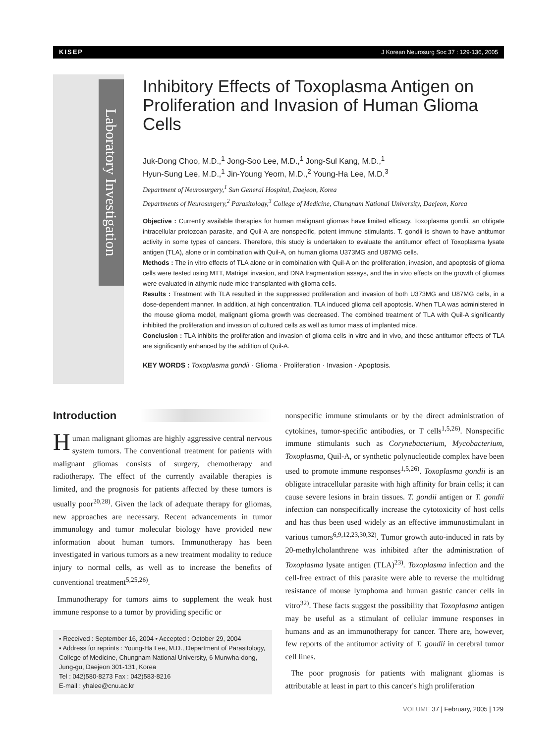KISEP J Korean Neurosurg Soc 37 : 129-136, 2005
Laboratory Investigation
Inhibitory Effects of Toxoplasma Antigen on Proliferation and Invasion of Human Glioma Cells
Juk-Dong Choo, M.D.,<sup>1</sup> Jong-Soo Lee, M.D.,<sup>1</sup> Jong-Sul Kang, M.D.,<sup>1</sup>
Hyun-Sung Lee, M.D.,<sup>1</sup> Jin-Young Yeom, M.D.,<sup>2</sup> Young-Ha Lee, M.D.<sup>3</sup>
Department of Neurosurgery,<sup>1</sup> Sun General Hospital, Daejeon, Korea
Departments of Neurosurgery,<sup>2</sup> Parasitology,<sup>3</sup> College of Medicine, Chungnam National University, Daejeon, Korea
Objective : Currently available therapies for human malignant gliomas have limited efficacy. Toxoplasma gondii, an obligate intracellular protozoan parasite, and Quil-A are nonspecific, potent immune stimulants. T. gondii is shown to have antitumor activity in some types of cancers. Therefore, this study is undertaken to evaluate the antitumor effect of Toxoplasma lysate antigen (TLA), alone or in combination with Quil-A, on human glioma U373MG and U87MG cells.
Methods : The in vitro effects of TLA alone or in combination with Quil-A on the proliferation, invasion, and apoptosis of glioma cells were tested using MTT, Matrigel invasion, and DNA fragmentation assays, and the in vivo effects on the growth of gliomas were evaluated in athymic nude mice transplanted with glioma cells.
Results : Treatment with TLA resulted in the suppressed proliferation and invasion of both U373MG and U87MG cells, in a dose-dependent manner. In addition, at high concentration, TLA induced glioma cell apoptosis. When TLA was administered in the mouse glioma model, malignant glioma growth was decreased. The combined treatment of TLA with Quil-A significantly inhibited the proliferation and invasion of cultured cells as well as tumor mass of implanted mice.
Conclusion : TLA inhibits the proliferation and invasion of glioma cells in vitro and in vivo, and these antitumor effects of TLA are significantly enhanced by the addition of Quil-A.
KEY WORDS : Toxoplasma gondii · Glioma · Proliferation · Invasion · Apoptosis.
Introduction
Human malignant gliomas are highly aggressive central nervous system tumors. The conventional treatment for patients with malignant gliomas consists of surgery, chemotherapy and radiotherapy. The effect of the currently available therapies is limited, and the prognosis for patients affected by these tumors is usually poor<sup>20,28)</sup>. Given the lack of adequate therapy for gliomas, new approaches are necessary. Recent advancements in tumor immunology and tumor molecular biology have provided new information about human tumors. Immunotherapy has been investigated in various tumors as a new treatment modality to reduce injury to normal cells, as well as to increase the benefits of conventional treatment<sup>5,25,26)</sup>.
Immunotherapy for tumors aims to supplement the weak host immune response to a tumor by providing specific or
• Received : September 16, 2004 • Accepted : October 29, 2004
• Address for reprints : Young-Ha Lee, M.D., Department of Parasitology, College of Medicine, Chungnam National University, 6 Munwha-dong, Jung-gu, Daejeon 301-131, Korea
Tel : 042)580-8273 Fax : 042)583-8216
E-mail : yhalee@cnu.ac.kr
nonspecific immune stimulants or by the direct administration of cytokines, tumor-specific antibodies, or T cells<sup>1,5,26)</sup>. Nonspecific immune stimulants such as Corynebacterium, Mycobacterium, Toxoplasma, Quil-A, or synthetic polynucleotide complex have been used to promote immune responses<sup>1,5,26)</sup>. Toxoplasma gondii is an obligate intracellular parasite with high affinity for brain cells; it can cause severe lesions in brain tissues. T. gondii antigen or T. gondii infection can nonspecifically increase the cytotoxicity of host cells and has thus been used widely as an effective immunostimulant in various tumors<sup>6,9,12,23,30,32)</sup>. Tumor growth auto-induced in rats by 20-methylcholanthrene was inhibited after the administration of Toxoplasma lysate antigen (TLA)<sup>23)</sup>. Toxoplasma infection and the cell-free extract of this parasite were able to reverse the multidrug resistance of mouse lymphoma and human gastric cancer cells in vitro<sup>32)</sup>. These facts suggest the possibility that Toxoplasma antigen may be useful as a stimulant of cellular immune responses in humans and as an immunotherapy for cancer. There are, however, few reports of the antitumor activity of T. gondii in cerebral tumor cell lines.
The poor prognosis for patients with malignant gliomas is attributable at least in part to this cancer's high proliferation
VOLUME 37 | February, 2005 | 129